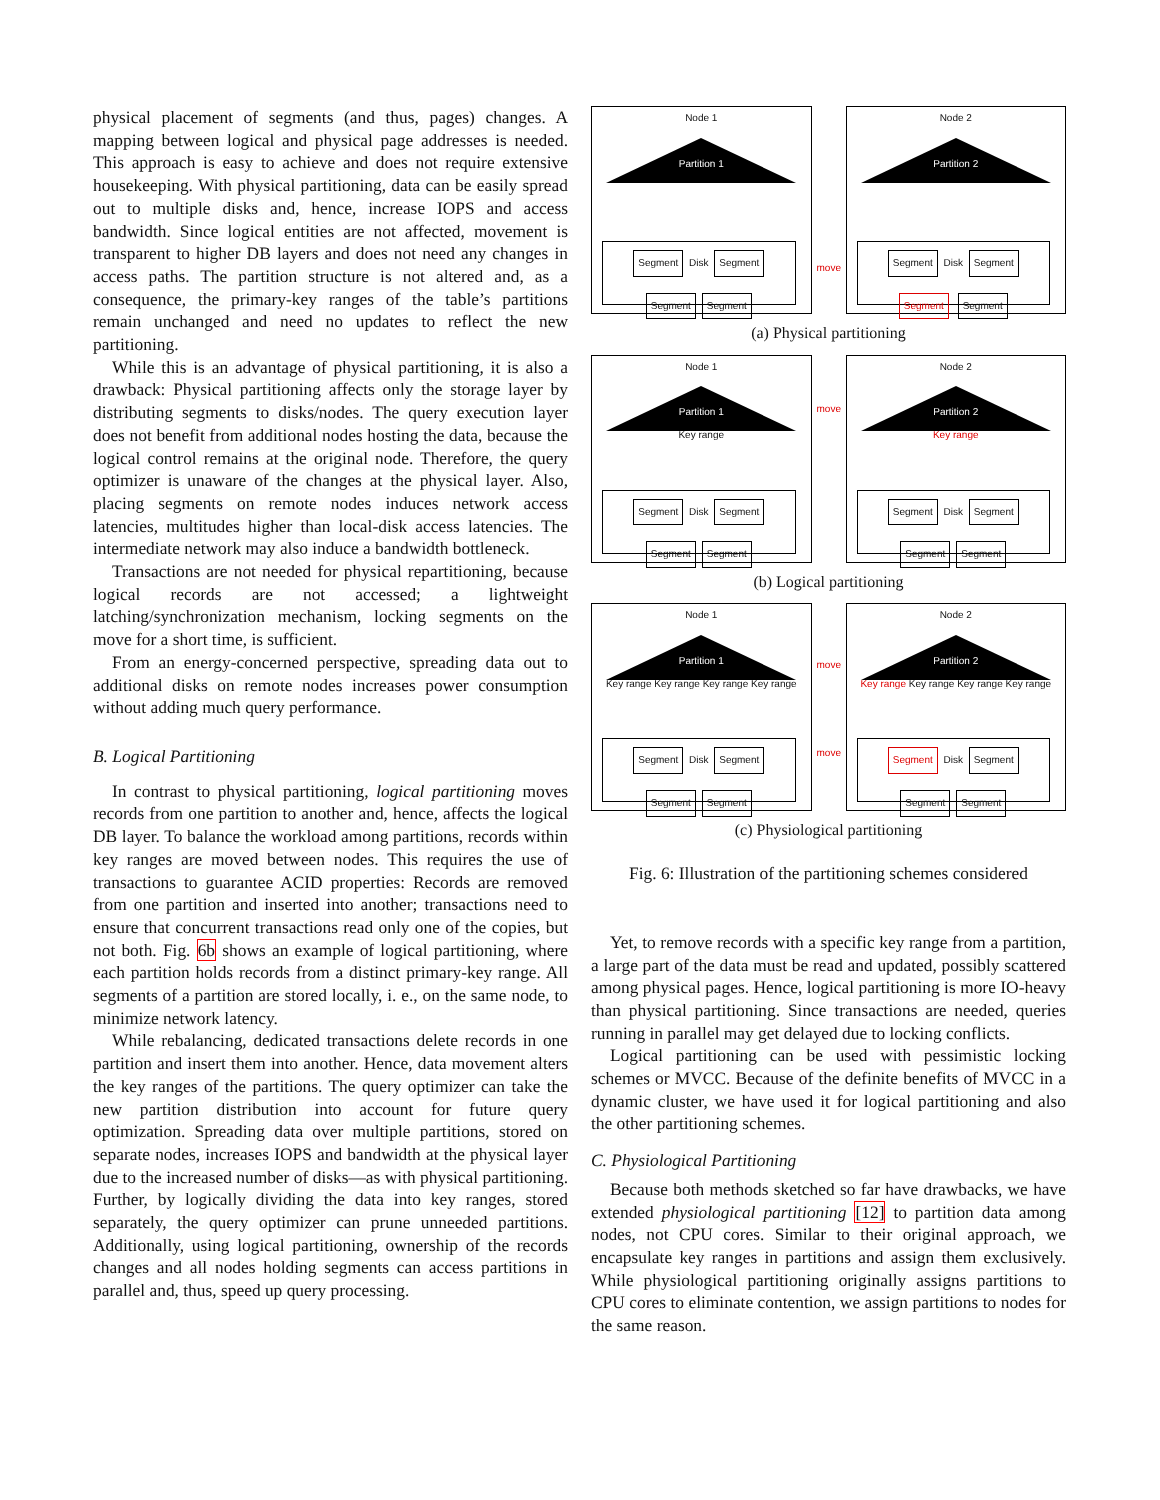physical placement of segments (and thus, pages) changes. A mapping between logical and physical page addresses is needed. This approach is easy to achieve and does not require extensive housekeeping. With physical partitioning, data can be easily spread out to multiple disks and, hence, increase IOPS and access bandwidth. Since logical entities are not affected, movement is transparent to higher DB layers and does not need any changes in access paths. The partition structure is not altered and, as a consequence, the primary-key ranges of the table’s partitions remain unchanged and need no updates to reflect the new partitioning.
While this is an advantage of physical partitioning, it is also a drawback: Physical partitioning affects only the storage layer by distributing segments to disks/nodes. The query execution layer does not benefit from additional nodes hosting the data, because the logical control remains at the original node. Therefore, the query optimizer is unaware of the changes at the physical layer. Also, placing segments on remote nodes induces network access latencies, multitudes higher than local-disk access latencies. The intermediate network may also induce a bandwidth bottleneck.
Transactions are not needed for physical repartitioning, because logical records are not accessed; a lightweight latching/synchronization mechanism, locking segments on the move for a short time, is sufficient.
From an energy-concerned perspective, spreading data out to additional disks on remote nodes increases power consumption without adding much query performance.
B. Logical Partitioning
In contrast to physical partitioning, logical partitioning moves records from one partition to another and, hence, affects the logical DB layer. To balance the workload among partitions, records within key ranges are moved between nodes. This requires the use of transactions to guarantee ACID properties: Records are removed from one partition and inserted into another; transactions need to ensure that concurrent transactions read only one of the copies, but not both. Fig. 6b shows an example of logical partitioning, where each partition holds records from a distinct primary-key range. All segments of a partition are stored locally, i. e., on the same node, to minimize network latency.
While rebalancing, dedicated transactions delete records in one partition and insert them into another. Hence, data movement alters the key ranges of the partitions. The query optimizer can take the new partition distribution into account for future query optimization. Spreading data over multiple partitions, stored on separate nodes, increases IOPS and bandwidth at the physical layer due to the increased number of disks—as with physical partitioning. Further, by logically dividing the data into key ranges, stored separately, the query optimizer can prune unneeded partitions. Additionally, using logical partitioning, ownership of the records changes and all nodes holding segments can access partitions in parallel and, thus, speed up query processing.
Node 1
Partition 1
Segment Disk Segment
Segment Segment
Node 2
Partition 2
Segment Disk Segment
Segment Segment
move
(a) Physical partitioning
Node 1
Partition 1
Key range
Segment Disk Segment
Segment Segment
Node 2
Partition 2
Key range
Segment Disk Segment
Segment Segment
move
(b) Logical partitioning
Node 1
Partition 1
Key range Key range Key range Key range
Segment Disk Segment
Segment Segment
Node 2
Partition 2
Key range Key range Key range Key range
Segment Disk Segment
Segment Segment
move
move
(c) Physiological partitioning
Fig. 6: Illustration of the partitioning schemes considered
Yet, to remove records with a specific key range from a partition, a large part of the data must be read and updated, possibly scattered among physical pages. Hence, logical partitioning is more IO-heavy than physical partitioning. Since transactions are needed, queries running in parallel may get delayed due to locking conflicts.
Logical partitioning can be used with pessimistic locking schemes or MVCC. Because of the definite benefits of MVCC in a dynamic cluster, we have used it for logical partitioning and also the other partitioning schemes.
C. Physiological Partitioning
Because both methods sketched so far have drawbacks, we have extended physiological partitioning [12] to partition data among nodes, not CPU cores. Similar to their original approach, we encapsulate key ranges in partitions and assign them exclusively. While physiological partitioning originally assigns partitions to CPU cores to eliminate contention, we assign partitions to nodes for the same reason.